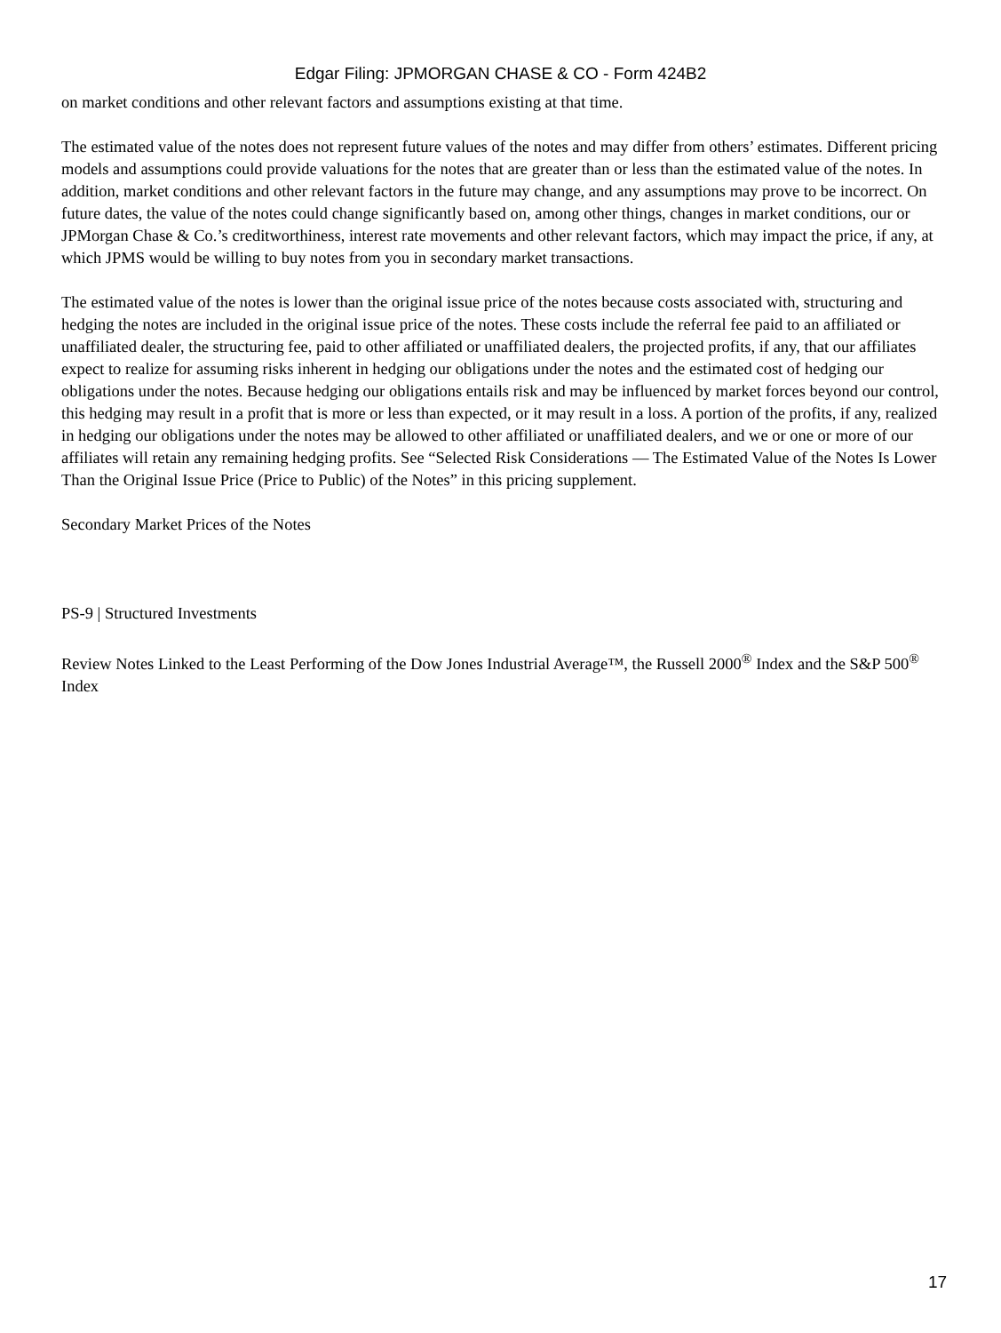Edgar Filing: JPMORGAN CHASE & CO - Form 424B2
on market conditions and other relevant factors and assumptions existing at that time.
The estimated value of the notes does not represent future values of the notes and may differ from others’ estimates. Different pricing models and assumptions could provide valuations for the notes that are greater than or less than the estimated value of the notes. In addition, market conditions and other relevant factors in the future may change, and any assumptions may prove to be incorrect. On future dates, the value of the notes could change significantly based on, among other things, changes in market conditions, our or JPMorgan Chase & Co.’s creditworthiness, interest rate movements and other relevant factors, which may impact the price, if any, at which JPMS would be willing to buy notes from you in secondary market transactions.
The estimated value of the notes is lower than the original issue price of the notes because costs associated with, structuring and hedging the notes are included in the original issue price of the notes. These costs include the referral fee paid to an affiliated or unaffiliated dealer, the structuring fee, paid to other affiliated or unaffiliated dealers, the projected profits, if any, that our affiliates expect to realize for assuming risks inherent in hedging our obligations under the notes and the estimated cost of hedging our obligations under the notes. Because hedging our obligations entails risk and may be influenced by market forces beyond our control, this hedging may result in a profit that is more or less than expected, or it may result in a loss. A portion of the profits, if any, realized in hedging our obligations under the notes may be allowed to other affiliated or unaffiliated dealers, and we or one or more of our affiliates will retain any remaining hedging profits. See “Selected Risk Considerations — The Estimated Value of the Notes Is Lower Than the Original Issue Price (Price to Public) of the Notes” in this pricing supplement.
Secondary Market Prices of the Notes
PS-9 | Structured Investments
Review Notes Linked to the Least Performing of the Dow Jones Industrial Average™, the Russell 2000<sup>®</sup> Index and the S&P 500<sup>®</sup> Index
17